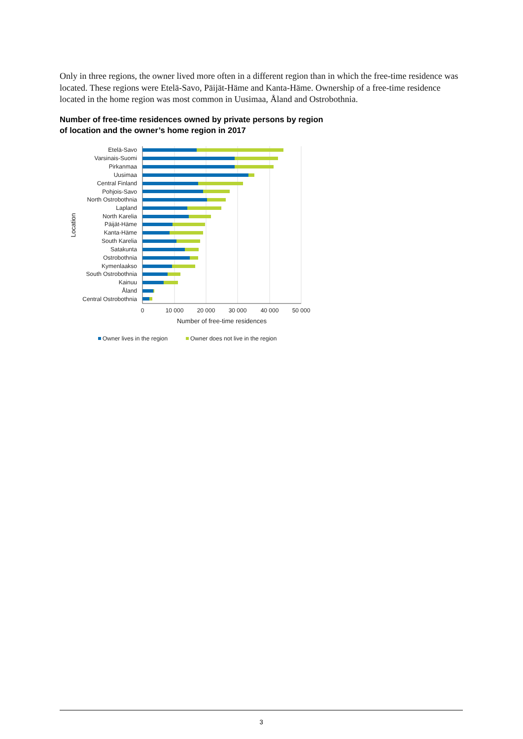Only in three regions, the owner lived more often in a different region than in which the free-time residence was located. These regions were Etelä-Savo, Päijät-Häme and Kanta-Häme. Ownership of a free-time residence located in the home region was most common in Uusimaa, Åland and Ostrobothnia.
Number of free-time residences owned by private persons by region
of location and the owner’s home region in 2017
Etelä-Savo
Varsinais-Suomi
Pirkanmaa
Uusimaa
Central Finland
Pohjois-Savo
North Ostrobothnia
Lapland
North Karelia
Päijät-Häme
Kanta-Häme
South Karelia
Satakunta
Ostrobothnia
Kymenlaakso
South Ostrobothnia
Kainuu
Åland
Central Ostrobothnia
0
10 000
20 000
30 000
40 000
50 000
Number of free-time residences
Location
Owner lives in the region
Owner does not live in the region
3